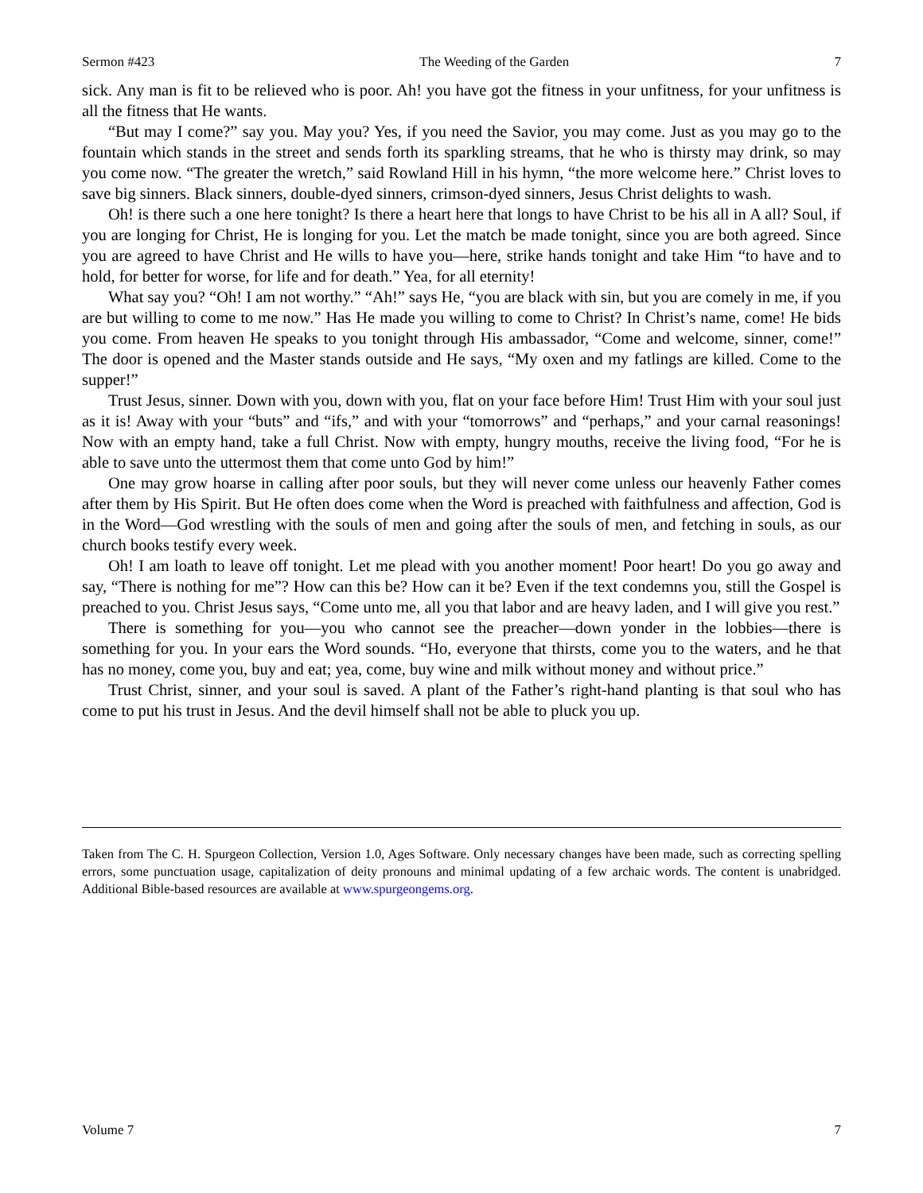Sermon #423 The Weeding of the Garden 7
sick. Any man is fit to be relieved who is poor. Ah! you have got the fitness in your unfitness, for your unfitness is all the fitness that He wants.
“But may I come?” say you. May you? Yes, if you need the Savior, you may come. Just as you may go to the fountain which stands in the street and sends forth its sparkling streams, that he who is thirsty may drink, so may you come now. “The greater the wretch,” said Rowland Hill in his hymn, “the more welcome here.” Christ loves to save big sinners. Black sinners, double-dyed sinners, crimson-dyed sinners, Jesus Christ delights to wash.
Oh! is there such a one here tonight? Is there a heart here that longs to have Christ to be his all in A all? Soul, if you are longing for Christ, He is longing for you. Let the match be made tonight, since you are both agreed. Since you are agreed to have Christ and He wills to have you—here, strike hands tonight and take Him “to have and to hold, for better for worse, for life and for death.” Yea, for all eternity!
What say you? “Oh! I am not worthy.” “Ah!” says He, “you are black with sin, but you are comely in me, if you are but willing to come to me now.” Has He made you willing to come to Christ? In Christ’s name, come! He bids you come. From heaven He speaks to you tonight through His ambassador, “Come and welcome, sinner, come!” The door is opened and the Master stands outside and He says, “My oxen and my fatlings are killed. Come to the supper!”
Trust Jesus, sinner. Down with you, down with you, flat on your face before Him! Trust Him with your soul just as it is! Away with your “buts” and “ifs,” and with your “tomorrows” and “perhaps,” and your carnal reasonings! Now with an empty hand, take a full Christ. Now with empty, hungry mouths, receive the living food, “For he is able to save unto the uttermost them that come unto God by him!”
One may grow hoarse in calling after poor souls, but they will never come unless our heavenly Father comes after them by His Spirit. But He often does come when the Word is preached with faithfulness and affection, God is in the Word—God wrestling with the souls of men and going after the souls of men, and fetching in souls, as our church books testify every week.
Oh! I am loath to leave off tonight. Let me plead with you another moment! Poor heart! Do you go away and say, “There is nothing for me”? How can this be? How can it be? Even if the text condemns you, still the Gospel is preached to you. Christ Jesus says, “Come unto me, all you that labor and are heavy laden, and I will give you rest.”
There is something for you—you who cannot see the preacher—down yonder in the lobbies—there is something for you. In your ears the Word sounds. “Ho, everyone that thirsts, come you to the waters, and he that has no money, come you, buy and eat; yea, come, buy wine and milk without money and without price.”
Trust Christ, sinner, and your soul is saved. A plant of the Father’s right-hand planting is that soul who has come to put his trust in Jesus. And the devil himself shall not be able to pluck you up.
Taken from The C. H. Spurgeon Collection, Version 1.0, Ages Software. Only necessary changes have been made, such as correcting spelling errors, some punctuation usage, capitalization of deity pronouns and minimal updating of a few archaic words. The content is unabridged. Additional Bible-based resources are available at www.spurgeongems.org.
Volume 7 7